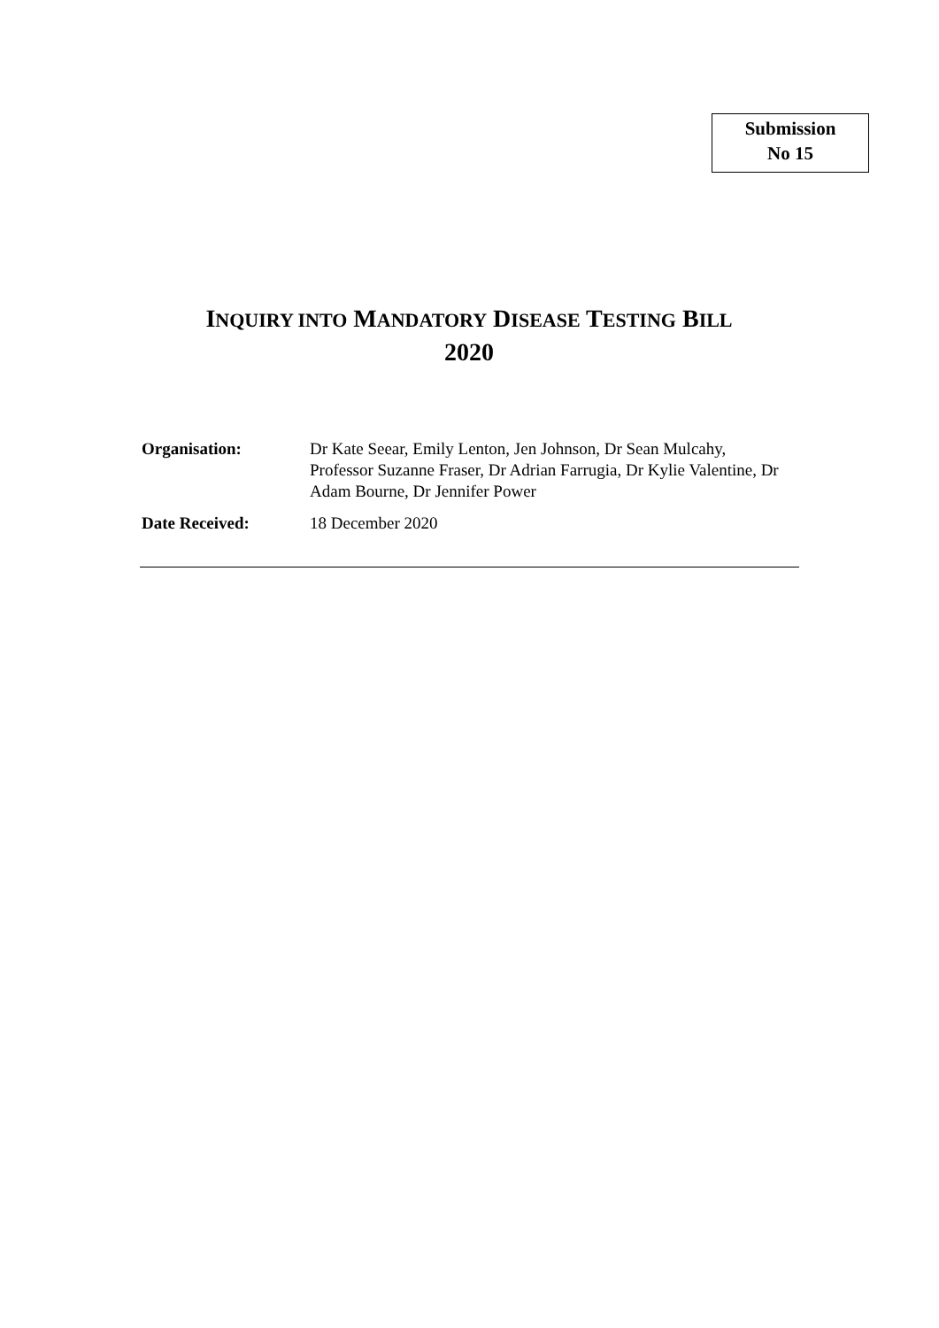Submission
No 15
INQUIRY INTO MANDATORY DISEASE TESTING BILL
2020
Organisation: Dr Kate Seear, Emily Lenton, Jen Johnson, Dr Sean Mulcahy, Professor Suzanne Fraser, Dr Adrian Farrugia, Dr Kylie Valentine, Dr Adam Bourne, Dr Jennifer Power
Date Received: 18 December 2020